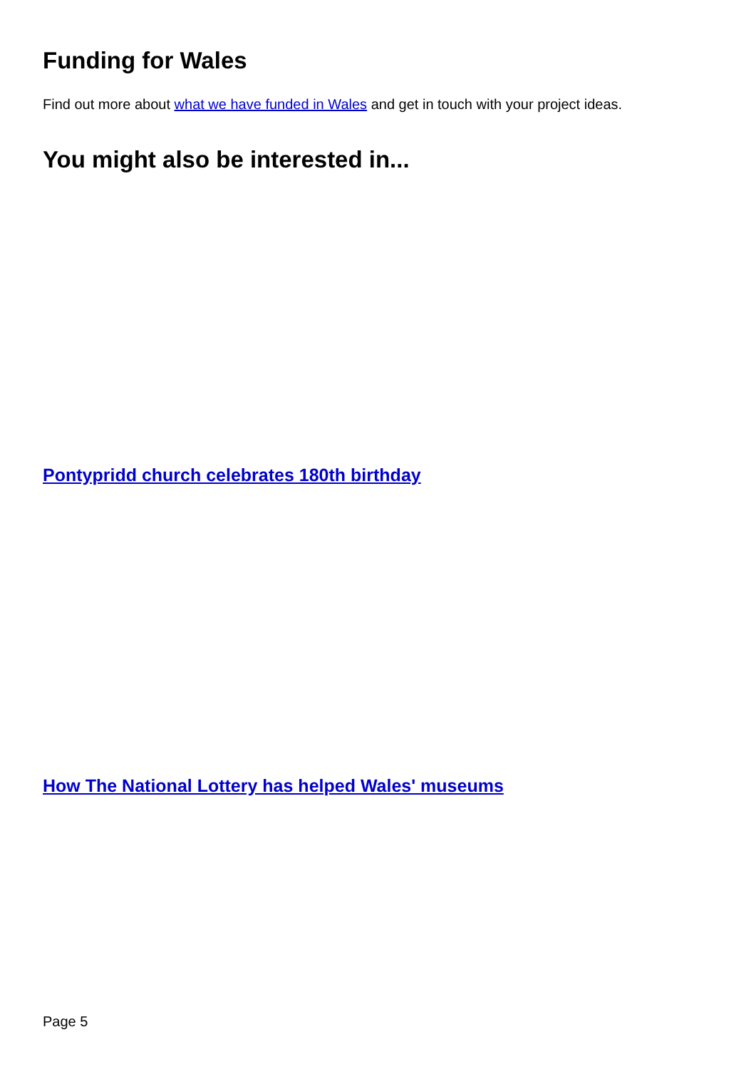Funding for Wales
Find out more about what we have funded in Wales and get in touch with your project ideas.
You might also be interested in...
Pontypridd church celebrates 180th birthday
How The National Lottery has helped Wales' museums
Page 5